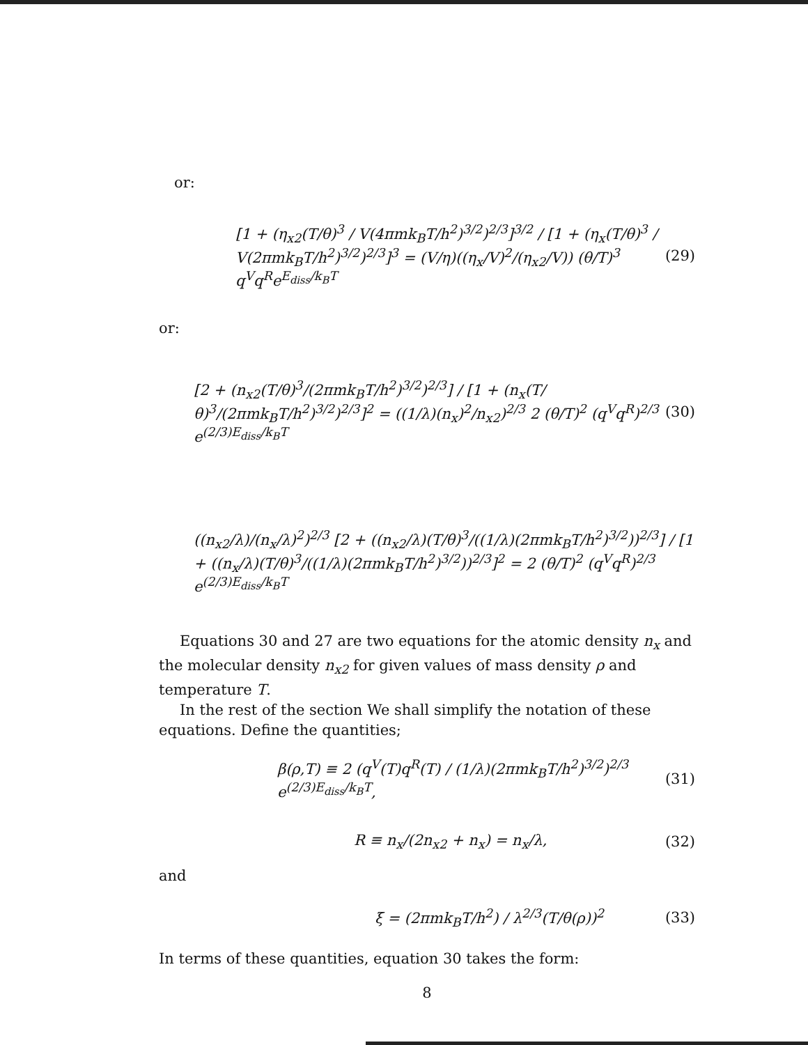or:
[1 + (η<sub>x2</sub>(T/θ)<sup>3</sup> / V(4πmk<sub>B</sub>T/h<sup>2</sup>)<sup>3/2</sup>)<sup>2/3</sup>]<sup>3/2</sup> / [1 + (η<sub>x</sub>(T/θ)<sup>3</sup> / V(2πmk<sub>B</sub>T/h<sup>2</sup>)<sup>3/2</sup>)<sup>2/3</sup>]<sup>3</sup> = (V/η)((η<sub>x</sub>/V)<sup>2</sup>/(η<sub>x2</sub>/V)) (θ/T)<sup>3</sup> q<sup>V</sup>q<sup>R</sup>e<sup>E<sub>diss</sub>/k<sub>B</sub>T</sup> (29)
or:
[2 + (n<sub>x2</sub>(T/θ)<sup>3</sup>/(2πmk<sub>B</sub>T/h<sup>2</sup>)<sup>3/2</sup>)<sup>2/3</sup>] / [1 + (n<sub>x</sub>(T/θ)<sup>3</sup>/(2πmk<sub>B</sub>T/h<sup>2</sup>)<sup>3/2</sup>)<sup>2/3</sup>]<sup>2</sup> = ((1/λ)(n<sub>x</sub>)<sup>2</sup>/n<sub>x2</sub>)<sup>2/3</sup> 2 (θ/T)<sup>2</sup> (q<sup>V</sup>q<sup>R</sup>)<sup>2/3</sup> e<sup>(2/3)E<sub>diss</sub>/k<sub>B</sub>T</sup> (30)
((n<sub>x2</sub>/λ)/(n<sub>x</sub>/λ)<sup>2</sup>)<sup>2/3</sup> [2 + ((n<sub>x2</sub>/λ)(T/θ)<sup>3</sup>/((1/λ)(2πmk<sub>B</sub>T/h<sup>2</sup>)<sup>3/2</sup>))<sup>2/3</sup>] / [1 + ((n<sub>x</sub>/λ)(T/θ)<sup>3</sup>/((1/λ)(2πmk<sub>B</sub>T/h<sup>2</sup>)<sup>3/2</sup>))<sup>2/3</sup>]<sup>2</sup> = 2 (θ/T)<sup>2</sup> (q<sup>V</sup>q<sup>R</sup>)<sup>2/3</sup> e<sup>(2/3)E<sub>diss</sub>/k<sub>B</sub>T</sup>
Equations 30 and 27 are two equations for the atomic density n<sub>x</sub> and the molecular density n<sub>x2</sub> for given values of mass density ρ and temperature T.
In the rest of the section We shall simplify the notation of these equations. Define the quantities;
β(ρ,T) ≡ 2 (q<sup>V</sup>(T)q<sup>R</sup>(T) / (1/λ)(2πmk<sub>B</sub>T/h<sup>2</sup>)<sup>3/2</sup>)<sup>2/3</sup> e<sup>(2/3)E<sub>diss</sub>/k<sub>B</sub>T</sup>, (31)
R ≡ n<sub>x</sub>/(2n<sub>x2</sub> + n<sub>x</sub>) = n<sub>x</sub>/λ, (32)
and
ξ = (2πmk<sub>B</sub>T/h<sup>2</sup>) / λ<sup>2/3</sup>(T/θ(ρ))<sup>2</sup> (33)
In terms of these quantities, equation 30 takes the form:
8